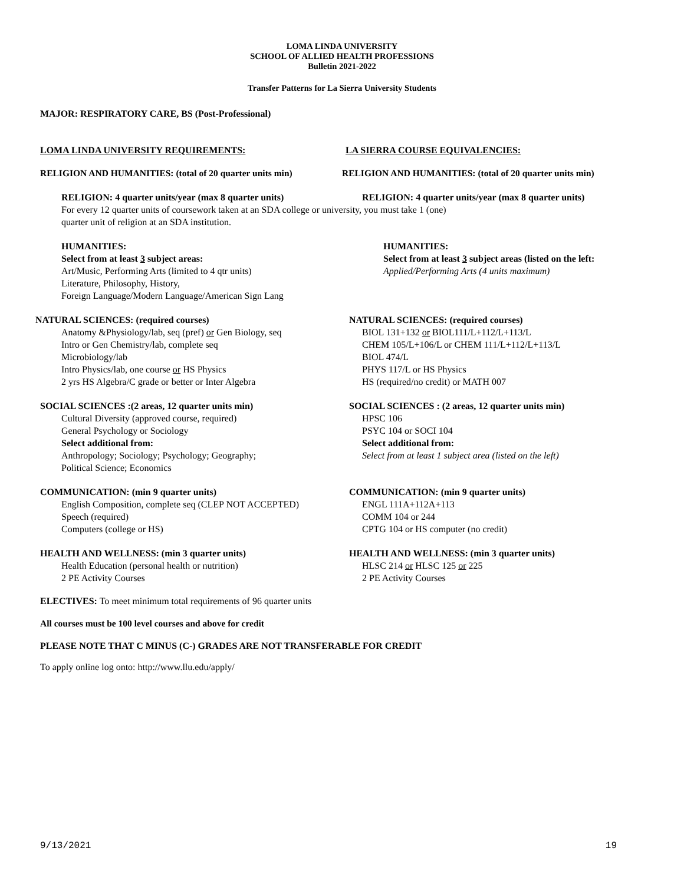LOMA LINDA UNIVERSITY
SCHOOL OF ALLIED HEALTH PROFESSIONS
Bulletin 2021-2022
Transfer Patterns for La Sierra University Students
MAJOR: RESPIRATORY CARE, BS (Post-Professional)
LOMA LINDA UNIVERSITY REQUIREMENTS: LA SIERRA COURSE EQUIVALENCIES:
RELIGION AND HUMANITIES: (total of 20 quarter units min)
RELIGION AND HUMANITIES: (total of 20 quarter units min)
RELIGION: 4 quarter units/year (max 8 quarter units) RELIGION: 4 quarter units/year (max 8 quarter units)
For every 12 quarter units of coursework taken at an SDA college or university, you must take 1 (one)
quarter unit of religion at an SDA institution.
HUMANITIES:
Select from at least 3 subject areas:
Art/Music, Performing Arts (limited to 4 qtr units)
Literature, Philosophy, History,
Foreign Language/Modern Language/American Sign Lang
HUMANITIES:
Select from at least 3 subject areas (listed on the left:
Applied/Performing Arts (4 units maximum)
NATURAL SCIENCES: (required courses)
Anatomy &Physiology/lab, seq (pref) or Gen Biology, seq
Intro or Gen Chemistry/lab, complete seq
Microbiology/lab
Intro Physics/lab, one course or HS Physics
2 yrs HS Algebra/C grade or better or Inter Algebra
NATURAL SCIENCES: (required courses)
BIOL 131+132 or BIOL111/L+112/L+113/L
CHEM 105/L+106/L or CHEM 111/L+112/L+113/L
BIOL 474/L
PHYS 117/L or HS Physics
HS (required/no credit) or MATH 007
SOCIAL SCIENCES :(2 areas, 12 quarter units min)
Cultural Diversity (approved course, required)
General Psychology or Sociology
Select additional from:
Anthropology; Sociology; Psychology; Geography;
Political Science; Economics
SOCIAL SCIENCES : (2 areas, 12 quarter units min)
HPSC 106
PSYC 104 or SOCI 104
Select additional from:
Select from at least 1 subject area (listed on the left)
COMMUNICATION: (min 9 quarter units)
English Composition, complete seq (CLEP NOT ACCEPTED)
Speech (required)
Computers (college or HS)
COMMUNICATION: (min 9 quarter units)
ENGL 111A+112A+113
COMM 104 or 244
CPTG 104 or HS computer (no credit)
HEALTH AND WELLNESS: (min 3 quarter units)
Health Education (personal health or nutrition)
2 PE Activity Courses
HEALTH AND WELLNESS: (min 3 quarter units)
HLSC 214 or HLSC 125 or 225
2 PE Activity Courses
ELECTIVES: To meet minimum total requirements of 96 quarter units
All courses must be 100 level courses and above for credit
PLEASE NOTE THAT C MINUS (C-) GRADES ARE NOT TRANSFERABLE FOR CREDIT
To apply online log onto: http://www.llu.edu/apply/
9/13/2021 19